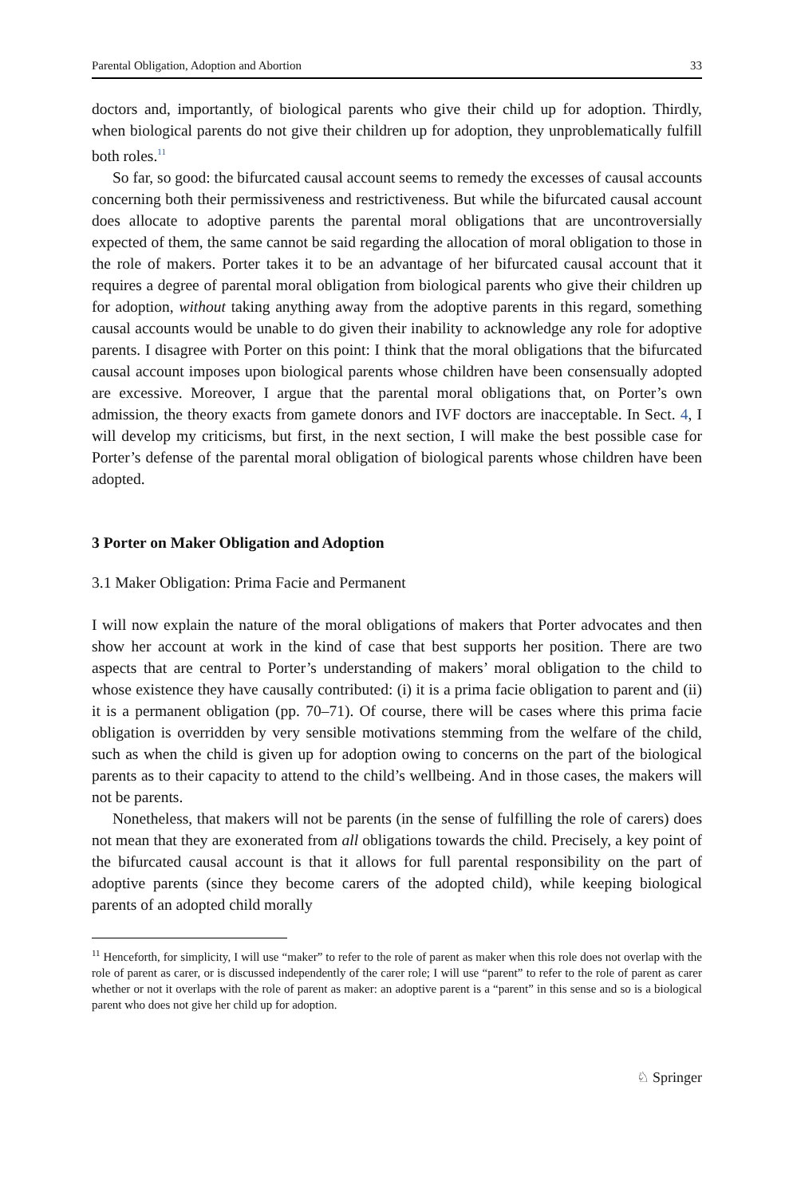Parental Obligation, Adoption and Abortion 33
doctors and, importantly, of biological parents who give their child up for adoption. Thirdly, when biological parents do not give their children up for adoption, they unproblematically fulfill both roles.<sup>11</sup>
So far, so good: the bifurcated causal account seems to remedy the excesses of causal accounts concerning both their permissiveness and restrictiveness. But while the bifurcated causal account does allocate to adoptive parents the parental moral obligations that are uncontroversially expected of them, the same cannot be said regarding the allocation of moral obligation to those in the role of makers. Porter takes it to be an advantage of her bifurcated causal account that it requires a degree of parental moral obligation from biological parents who give their children up for adoption, without taking anything away from the adoptive parents in this regard, something causal accounts would be unable to do given their inability to acknowledge any role for adoptive parents. I disagree with Porter on this point: I think that the moral obligations that the bifurcated causal account imposes upon biological parents whose children have been consensually adopted are excessive. Moreover, I argue that the parental moral obligations that, on Porter’s own admission, the theory exacts from gamete donors and IVF doctors are inacceptable. In Sect. 4, I will develop my criticisms, but first, in the next section, I will make the best possible case for Porter’s defense of the parental moral obligation of biological parents whose children have been adopted.
3 Porter on Maker Obligation and Adoption
3.1 Maker Obligation: Prima Facie and Permanent
I will now explain the nature of the moral obligations of makers that Porter advocates and then show her account at work in the kind of case that best supports her position. There are two aspects that are central to Porter’s understanding of makers’ moral obligation to the child to whose existence they have causally contributed: (i) it is a prima facie obligation to parent and (ii) it is a permanent obligation (pp. 70–71). Of course, there will be cases where this prima facie obligation is overridden by very sensible motivations stemming from the welfare of the child, such as when the child is given up for adoption owing to concerns on the part of the biological parents as to their capacity to attend to the child’s wellbeing. And in those cases, the makers will not be parents.
Nonetheless, that makers will not be parents (in the sense of fulfilling the role of carers) does not mean that they are exonerated from all obligations towards the child. Precisely, a key point of the bifurcated causal account is that it allows for full parental responsibility on the part of adoptive parents (since they become carers of the adopted child), while keeping biological parents of an adopted child morally
<sup>11</sup> Henceforth, for simplicity, I will use “maker” to refer to the role of parent as maker when this role does not overlap with the role of parent as carer, or is discussed independently of the carer role; I will use “parent” to refer to the role of parent as carer whether or not it overlaps with the role of parent as maker: an adoptive parent is a “parent” in this sense and so is a biological parent who does not give her child up for adoption.
♘ Springer